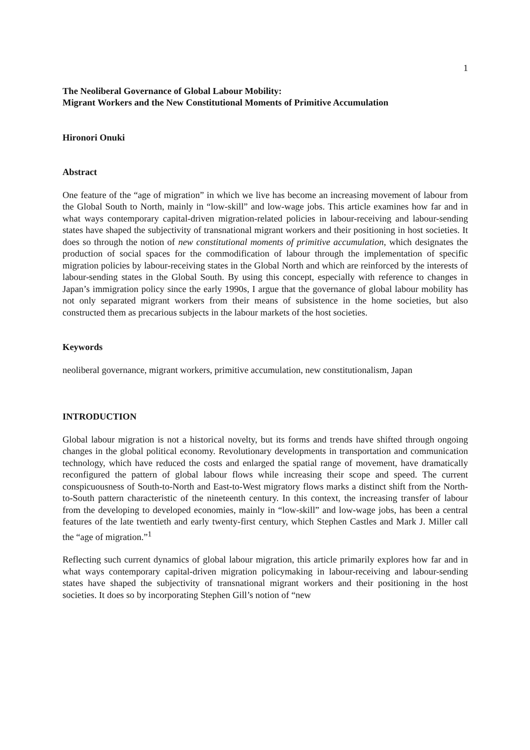1
The Neoliberal Governance of Global Labour Mobility:
Migrant Workers and the New Constitutional Moments of Primitive Accumulation
Hironori Onuki
Abstract
One feature of the “age of migration” in which we live has become an increasing movement of labour from the Global South to North, mainly in “low-skill” and low-wage jobs. This article examines how far and in what ways contemporary capital-driven migration-related policies in labour-receiving and labour-sending states have shaped the subjectivity of transnational migrant workers and their positioning in host societies. It does so through the notion of new constitutional moments of primitive accumulation, which designates the production of social spaces for the commodification of labour through the implementation of specific migration policies by labour-receiving states in the Global North and which are reinforced by the interests of labour-sending states in the Global South. By using this concept, especially with reference to changes in Japan’s immigration policy since the early 1990s, I argue that the governance of global labour mobility has not only separated migrant workers from their means of subsistence in the home societies, but also constructed them as precarious subjects in the labour markets of the host societies.
Keywords
neoliberal governance, migrant workers, primitive accumulation, new constitutionalism, Japan
INTRODUCTION
Global labour migration is not a historical novelty, but its forms and trends have shifted through ongoing changes in the global political economy. Revolutionary developments in transportation and communication technology, which have reduced the costs and enlarged the spatial range of movement, have dramatically reconfigured the pattern of global labour flows while increasing their scope and speed. The current conspicuousness of South-to-North and East-to-West migratory flows marks a distinct shift from the North-to-South pattern characteristic of the nineteenth century. In this context, the increasing transfer of labour from the developing to developed economies, mainly in “low-skill” and low-wage jobs, has been a central features of the late twentieth and early twenty-first century, which Stephen Castles and Mark J. Miller call the “age of migration.”<sup>1</sup>
Reflecting such current dynamics of global labour migration, this article primarily explores how far and in what ways contemporary capital-driven migration policymaking in labour-receiving and labour-sending states have shaped the subjectivity of transnational migrant workers and their positioning in the host societies. It does so by incorporating Stephen Gill’s notion of “new